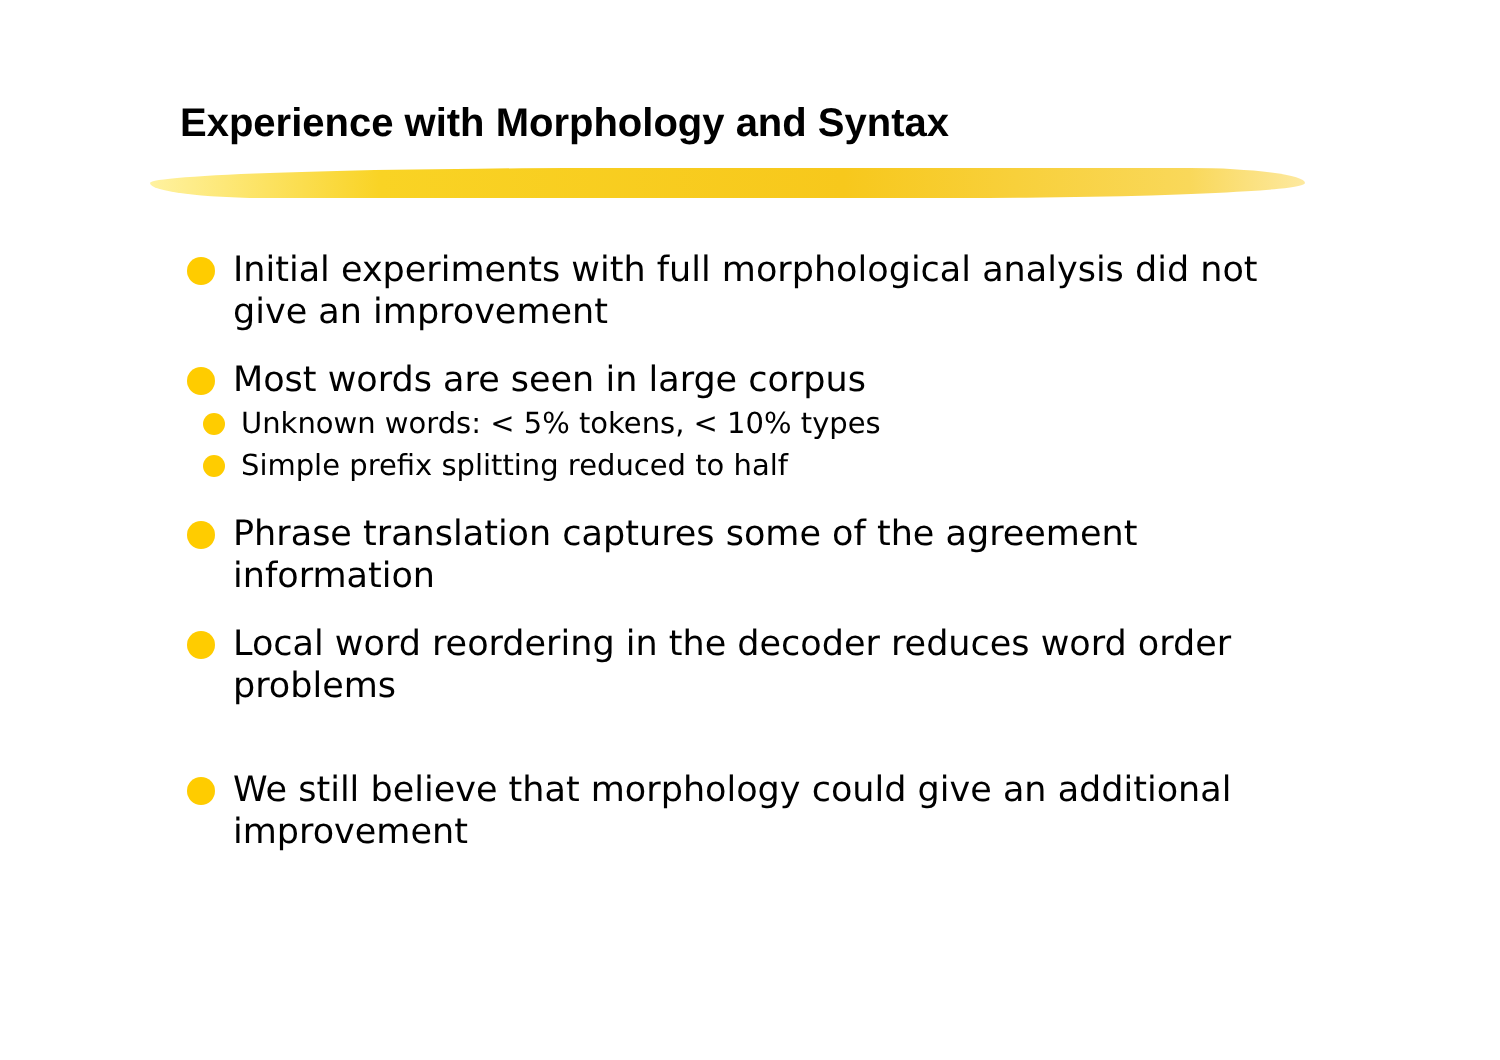Experience with Morphology and Syntax
Initial experiments with full morphological analysis did not give an improvement
Most words are seen in large corpus
Unknown words: < 5% tokens, < 10% types
Simple prefix splitting reduced to half
Phrase translation captures some of the agreement information
Local word reordering in the decoder reduces word order problems
We still believe that morphology could give an additional improvement